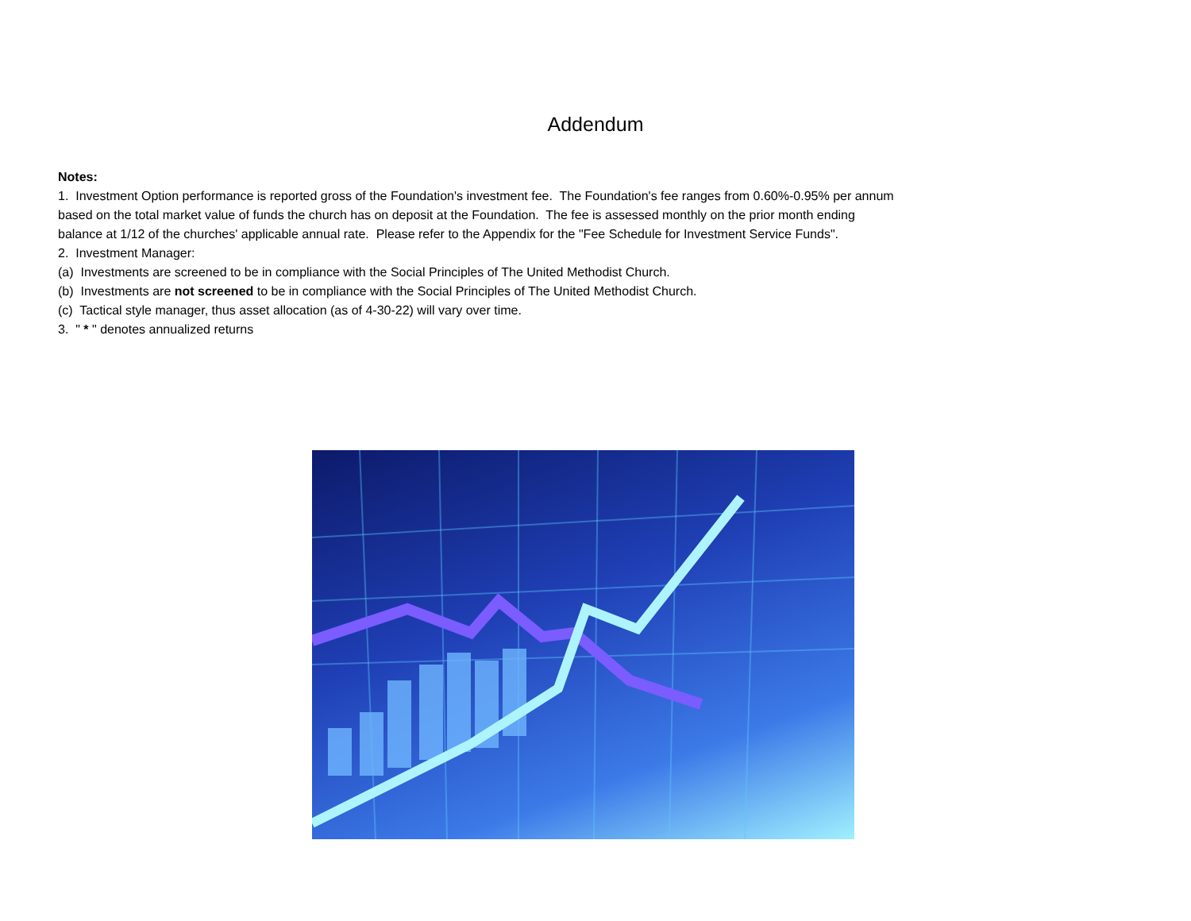Addendum
Notes:
1. Investment Option performance is reported gross of the Foundation's investment fee. The Foundation's fee ranges from 0.60%-0.95% per annum
based on the total market value of funds the church has on deposit at the Foundation. The fee is assessed monthly on the prior month ending
balance at 1/12 of the churches' applicable annual rate. Please refer to the Appendix for the "Fee Schedule for Investment Service Funds".
2. Investment Manager:
(a) Investments are screened to be in compliance with the Social Principles of The United Methodist Church.
(b) Investments are not screened to be in compliance with the Social Principles of The United Methodist Church.
(c) Tactical style manager, thus asset allocation (as of 4-30-22) will vary over time.
3. " * " denotes annualized returns